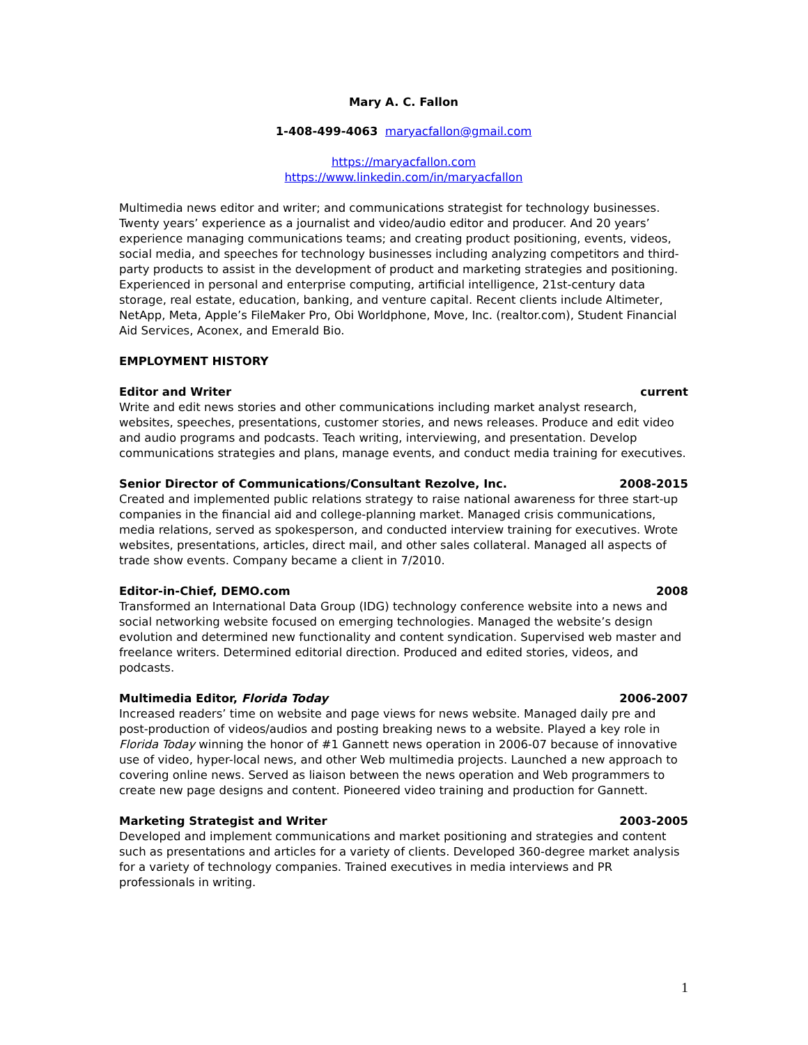Mary A. C. Fallon
1-408-499-4063 maryacfallon@gmail.com
https://maryacfallon.com
https://www.linkedin.com/in/maryacfallon
Multimedia news editor and writer; and communications strategist for technology businesses. Twenty years’ experience as a journalist and video/audio editor and producer. And 20 years’ experience managing communications teams; and creating product positioning, events, videos, social media, and speeches for technology businesses including analyzing competitors and third-party products to assist in the development of product and marketing strategies and positioning. Experienced in personal and enterprise computing, artificial intelligence, 21st-century data storage, real estate, education, banking, and venture capital. Recent clients include Altimeter, NetApp, Meta, Apple’s FileMaker Pro, Obi Worldphone, Move, Inc. (realtor.com), Student Financial Aid Services, Aconex, and Emerald Bio.
EMPLOYMENT HISTORY
Editor and Writer current
Write and edit news stories and other communications including market analyst research, websites, speeches, presentations, customer stories, and news releases. Produce and edit video and audio programs and podcasts. Teach writing, interviewing, and presentation. Develop communications strategies and plans, manage events, and conduct media training for executives.
Senior Director of Communications/Consultant Rezolve, Inc. 2008-2015
Created and implemented public relations strategy to raise national awareness for three start-up companies in the financial aid and college-planning market. Managed crisis communications, media relations, served as spokesperson, and conducted interview training for executives. Wrote websites, presentations, articles, direct mail, and other sales collateral. Managed all aspects of trade show events. Company became a client in 7/2010.
Editor-in-Chief, DEMO.com 2008
Transformed an International Data Group (IDG) technology conference website into a news and social networking website focused on emerging technologies. Managed the website’s design evolution and determined new functionality and content syndication. Supervised web master and freelance writers. Determined editorial direction. Produced and edited stories, videos, and podcasts.
Multimedia Editor, Florida Today 2006-2007
Increased readers’ time on website and page views for news website. Managed daily pre and post-production of videos/audios and posting breaking news to a website. Played a key role in Florida Today winning the honor of #1 Gannett news operation in 2006-07 because of innovative use of video, hyper-local news, and other Web multimedia projects. Launched a new approach to covering online news. Served as liaison between the news operation and Web programmers to create new page designs and content. Pioneered video training and production for Gannett.
Marketing Strategist and Writer 2003-2005
Developed and implement communications and market positioning and strategies and content such as presentations and articles for a variety of clients. Developed 360-degree market analysis for a variety of technology companies. Trained executives in media interviews and PR professionals in writing.
1